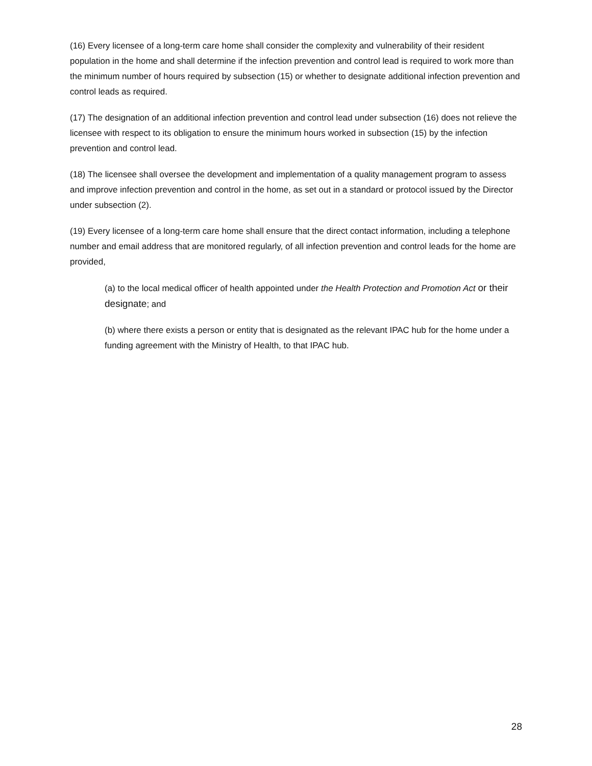(16) Every licensee of a long-term care home shall consider the complexity and vulnerability of their resident population in the home and shall determine if the infection prevention and control lead is required to work more than the minimum number of hours required by subsection (15) or whether to designate additional infection prevention and control leads as required.
(17) The designation of an additional infection prevention and control lead under subsection (16) does not relieve the licensee with respect to its obligation to ensure the minimum hours worked in subsection (15) by the infection prevention and control lead.
(18) The licensee shall oversee the development and implementation of a quality management program to assess and improve infection prevention and control in the home, as set out in a standard or protocol issued by the Director under subsection (2).
(19) Every licensee of a long-term care home shall ensure that the direct contact information, including a telephone number and email address that are monitored regularly, of all infection prevention and control leads for the home are provided,
(a) to the local medical officer of health appointed under the Health Protection and Promotion Act or their designate; and
(b) where there exists a person or entity that is designated as the relevant IPAC hub for the home under a funding agreement with the Ministry of Health, to that IPAC hub.
28